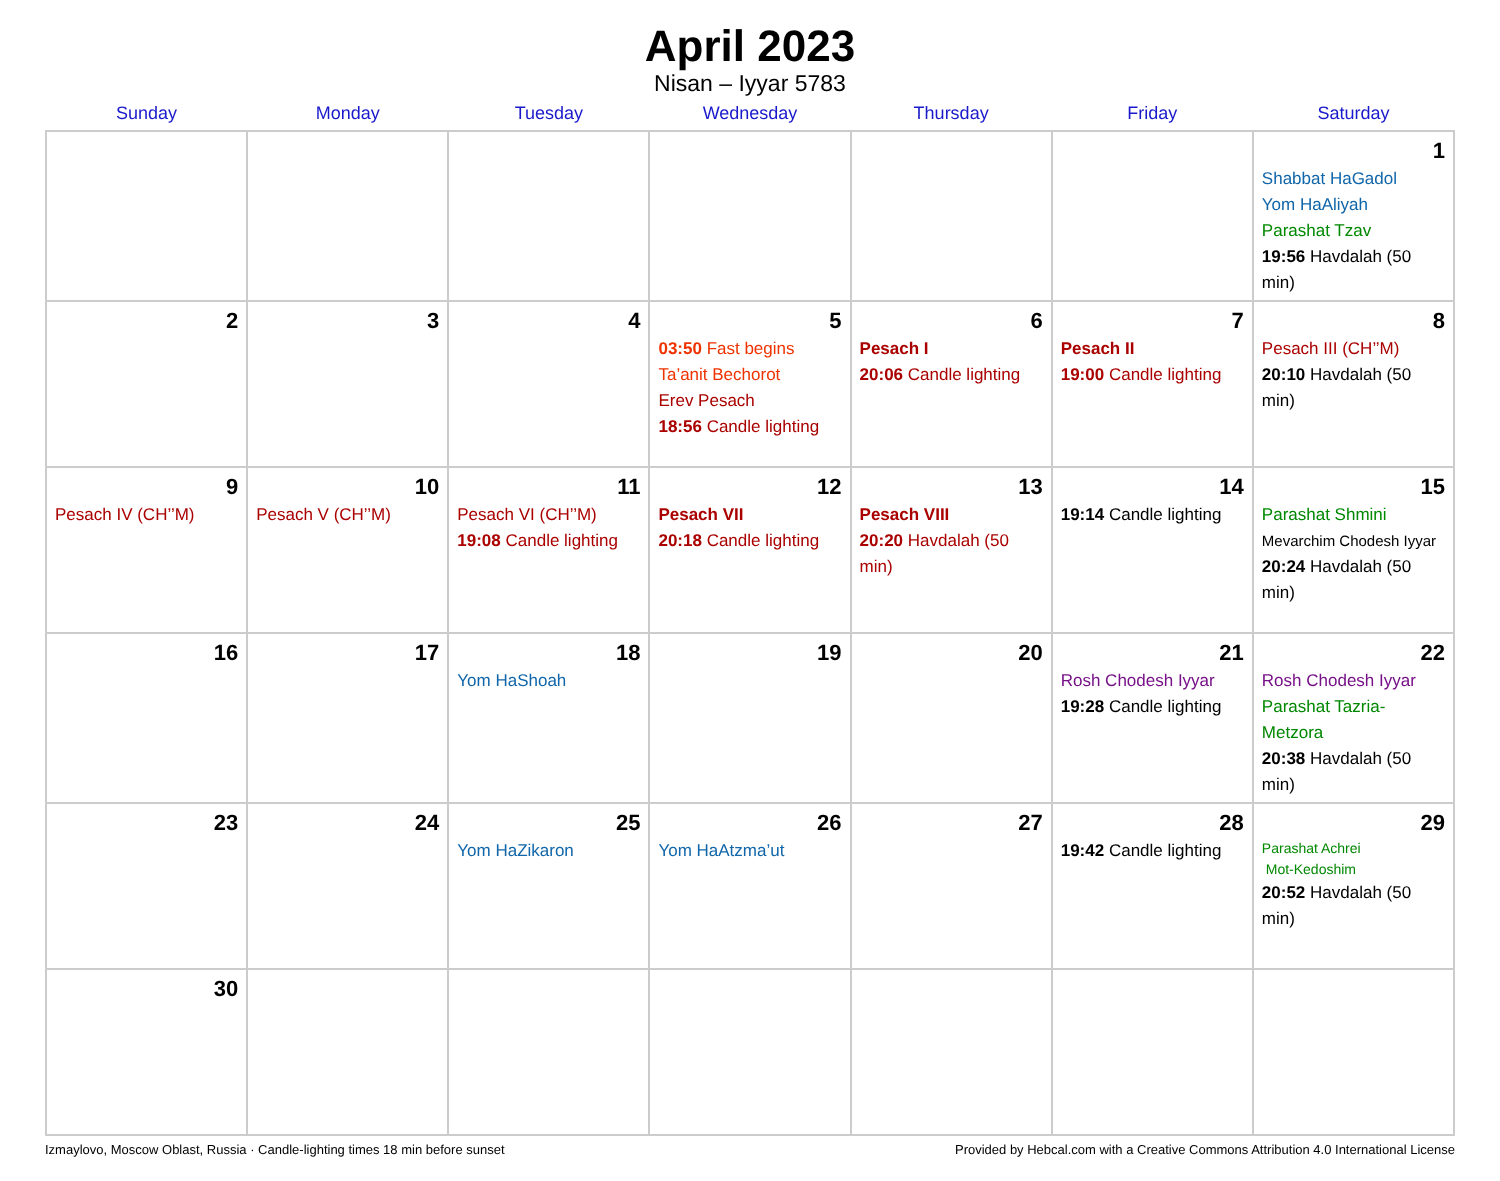April 2023
Nisan – Iyyar 5783
| Sunday | Monday | Tuesday | Wednesday | Thursday | Friday | Saturday |
| --- | --- | --- | --- | --- | --- | --- |
| | | | | | | 1 Shabbat HaGadol Yom HaAliyah Parashat Tzav 19:56 Havdalah (50 min) |
| 2 | 3 | 4 | 5 03:50 Fast begins Ta’anit Bechorot Erev Pesach 18:56 Candle lighting | 6 Pesach I 20:06 Candle lighting | 7 Pesach II 19:00 Candle lighting | 8 Pesach III (CH’’M) 20:10 Havdalah (50 min) |
| 9 Pesach IV (CH’’M) | 10 Pesach V (CH’’M) | 11 Pesach VI (CH’’M) 19:08 Candle lighting | 12 Pesach VII 20:18 Candle lighting | 13 Pesach VIII 20:20 Havdalah (50 min) | 14 19:14 Candle lighting | 15 Parashat Shmini Mevarchim Chodesh Iyyar 20:24 Havdalah (50 min) |
| 16 | 17 | 18 Yom HaShoah | 19 | 20 | 21 Rosh Chodesh Iyyar 19:28 Candle lighting | 22 Rosh Chodesh Iyyar Parashat Tazria-Metzora 20:38 Havdalah (50 min) |
| 23 | 24 | 25 Yom HaZikaron | 26 Yom HaAtzma’ut | 27 | 28 19:42 Candle lighting | 29 Parashat Achrei Mot-Kedoshim 20:52 Havdalah (50 min) |
| 30 | | | | | | |
Izmaylovo, Moscow Oblast, Russia · Candle-lighting times 18 min before sunset Provided by Hebcal.com with a Creative Commons Attribution 4.0 International License